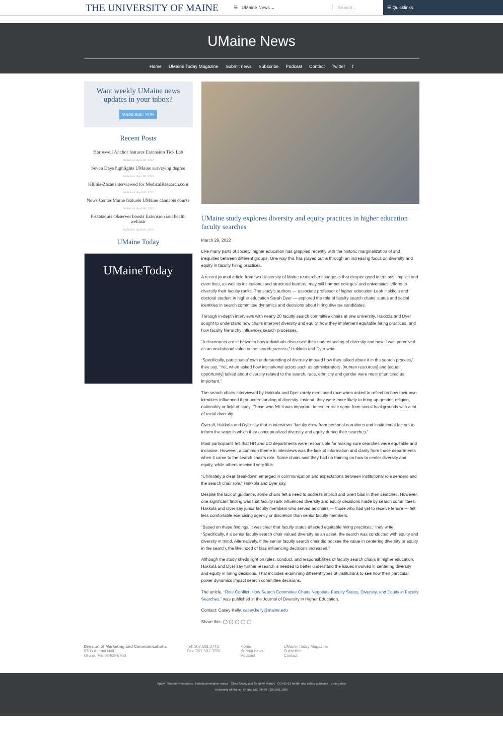THE UNIVERSITY OF MAINE
☰ UMaine News ⌄ Search…
☰ Quicklinks
UMaine News
Home UMaine Today Magazine Submit news Subscribe Podcast Contact Twitter f
Want weekly UMaine news updates in your inbox?
SUBSCRIBE NOW
Recent Posts
Harpswell Anchor features Extension Tick Lab
Published: April 06, 2022
Seven Days highlights UMaine surveying degree
Published: April 06, 2022
Klimis-Zacas interviewed for MedicalResearch.com
Published: April 06, 2022
News Center Maine features UMaine cannabis course
Published: April 06, 2022
Piscataquis Observer boosts Extension soil health webinar
Published: April 06, 2022
UMaine Today
UMaineToday
UMaine study explores diversity and equity practices in higher education faculty searches
March 29, 2022
Like many parts of society, higher education has grappled recently with the historic marginalization of and inequities between different groups. One way this has played out is through an increasing focus on diversity and equity in faculty hiring practices.
A recent journal article from two University of Maine researchers suggests that despite good intentions, implicit and overt bias, as well as institutional and structural barriers, may still hamper colleges’ and universities’ efforts to diversify their faculty ranks. The study’s authors — associate professor of higher education Leah Hakkola and doctoral student in higher education Sarah Dyer — explored the role of faculty search chairs’ status and social identities in search committee dynamics and decisions about hiring diverse candidates.
Through in-depth interviews with nearly 20 faculty search committee chairs at one university, Hakkola and Dyer sought to understand how chairs interpret diversity and equity, how they implement equitable hiring practices, and how faculty hierarchy influences search processes.
“A disconnect arose between how individuals discussed their understanding of diversity and how it was perceived as an institutional value in the search process,” Hakkola and Dyer write.
“Specifically, participants’ own understanding of diversity imbued how they talked about it in the search process,” they say. “Yet, when asked how institutional actors such as administrators, [human resources] and [equal opportunity] talked about diversity related to the search, race, ethnicity and gender were most often cited as important.”
The search chairs interviewed by Hakkola and Dyer rarely mentioned race when asked to reflect on how their own identities influenced their understanding of diversity. Instead, they were more likely to bring up gender, religion, nationality or field of study. Those who felt it was important to center race came from social backgrounds with a lot of racial diversity.
Overall, Hakkola and Dyer say that in interviews “faculty drew from personal narratives and institutional factors to inform the ways in which they conceptualized diversity and equity during their searches.”
Most participants felt that HR and EO departments were responsible for making sure searches were equitable and inclusive. However, a common theme in interviews was the lack of information and clarity from those departments when it came to the search chair’s role. Some chairs said they had no training on how to center diversity and equity, while others received very little.
“Ultimately a clear breakdown emerged in communication and expectations between institutional role senders and the search chair role,” Hakkola and Dyer say.
Despite the lack of guidance, some chairs felt a need to address implicit and overt bias in their searches. However, one significant finding was that faculty rank influenced diversity and equity decisions made by search committees. Hakkola and Dyer say junior faculty members who served as chairs — those who had yet to receive tenure — felt less comfortable exercising agency or discretion than senior faculty members.
“Based on these findings, it was clear that faculty status affected equitable hiring practices,” they write. “Specifically, if a senior faculty search chair valued diversity as an asset, the search was conducted with equity and diversity in mind. Alternatively, if the senior faculty search chair did not see the value in centering diversity or equity in the search, the likelihood of bias influencing decisions increased.”
Although the study sheds light on roles, conduct, and responsibilities of faculty search chairs in higher education, Hakkola and Dyer say further research is needed to better understand the issues involved in centering diversity and equity in hiring decisions. That includes examining different types of institutions to see how their particular power dynamics impact search committee decisions.
The article, “Role Conflict: How Search Committee Chairs Negotiate Faculty Status, Diversity, and Equity in Faculty Searches,” was published in the Journal of Diversity in Higher Education.
Contact: Casey Kelly, casey.kelly@maine.edu
Share this: ◯ ◯ ◯ ◯ ◯
Division of Marketing and Communications
5703 Alumni Hall
Orono, ME 04469-5703
Tel: 207.581.3743
Fax: 207.581.3776
Home
Submit news
Podcast
UMaine Today Magazine
Subscribe
Contact
Apply Student Resources Nondiscrimination notice Clery Safety and Security Report COVID-19 health and safety guidance Emergency
University of Maine | Orono, ME 04469 | 207.581.1865